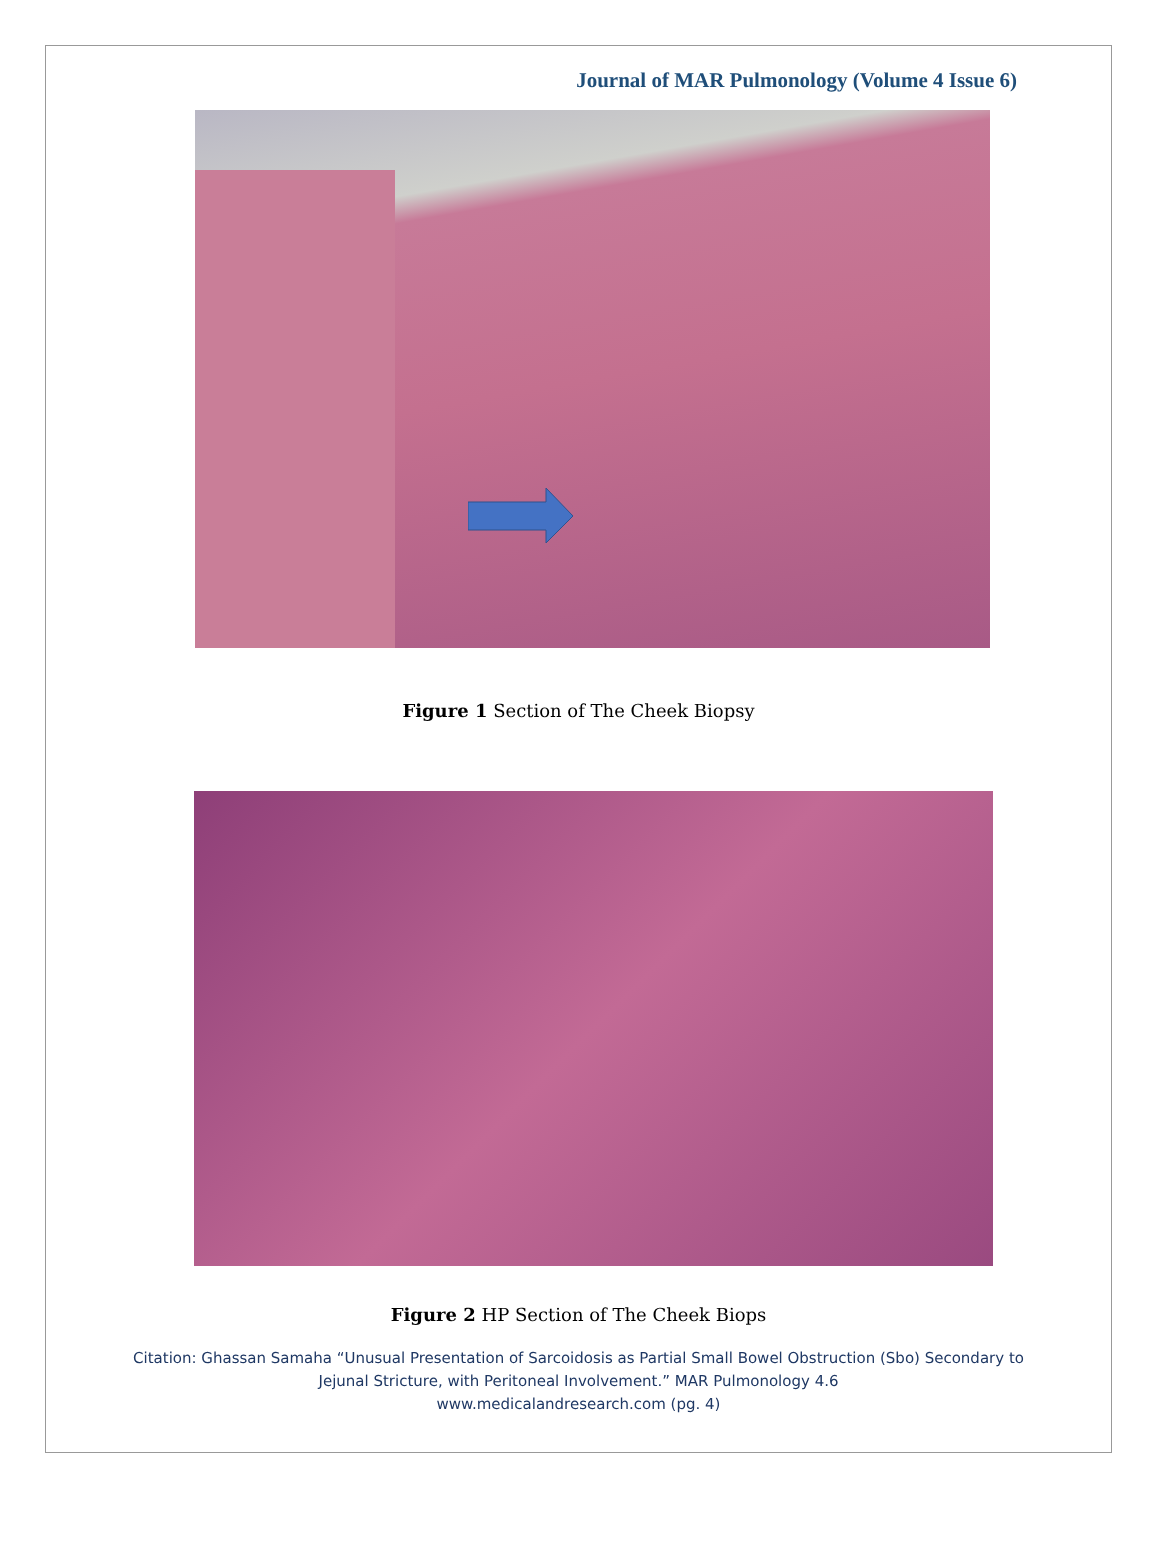Journal of MAR Pulmonology (Volume 4 Issue 6)
Figure 1 Section of The Cheek Biopsy
Figure 2 HP Section of The Cheek Biops
Citation: Ghassan Samaha “Unusual Presentation of Sarcoidosis as Partial Small Bowel Obstruction (Sbo) Secondary to
Jejunal Stricture, with Peritoneal Involvement.” MAR Pulmonology 4.6
www.medicalandresearch.com (pg. 4)